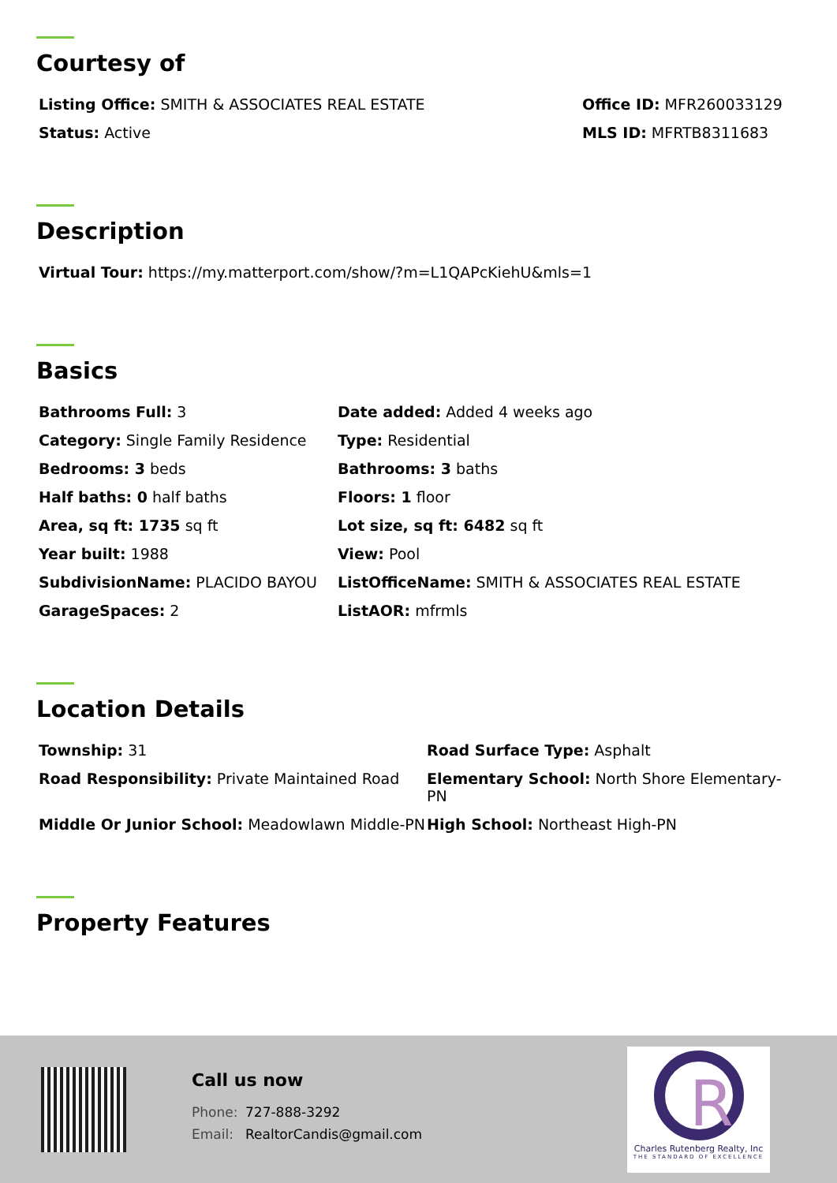Courtesy of
Listing Office: SMITH & ASSOCIATES REAL ESTATE
Office ID: MFR260033129
Status: Active
MLS ID: MFRTB8311683
Description
Virtual Tour: https://my.matterport.com/show/?m=L1QAPcKiehU&mls=1
Basics
Bathrooms Full: 3
Date added: Added 4 weeks ago
Category: Single Family Residence
Type: Residential
Bedrooms: 3 beds
Bathrooms: 3 baths
Half baths: 0 half baths
Floors: 1 floor
Area, sq ft: 1735 sq ft
Lot size, sq ft: 6482 sq ft
Year built: 1988
View: Pool
SubdivisionName: PLACIDO BAYOU
ListOfficeName: SMITH & ASSOCIATES REAL ESTATE
GarageSpaces: 2
ListAOR: mfrmls
Location Details
Township: 31
Road Surface Type: Asphalt
Road Responsibility: Private Maintained Road
Elementary School: North Shore Elementary-PN
Middle Or Junior School: Meadowlawn Middle-PN
High School: Northeast High-PN
Property Features
Call us now
Phone: 727-888-3292
Email: RealtorCandis@gmail.com
R
Charles Rutenberg Realty, Inc
THE STANDARD OF EXCELLENCE